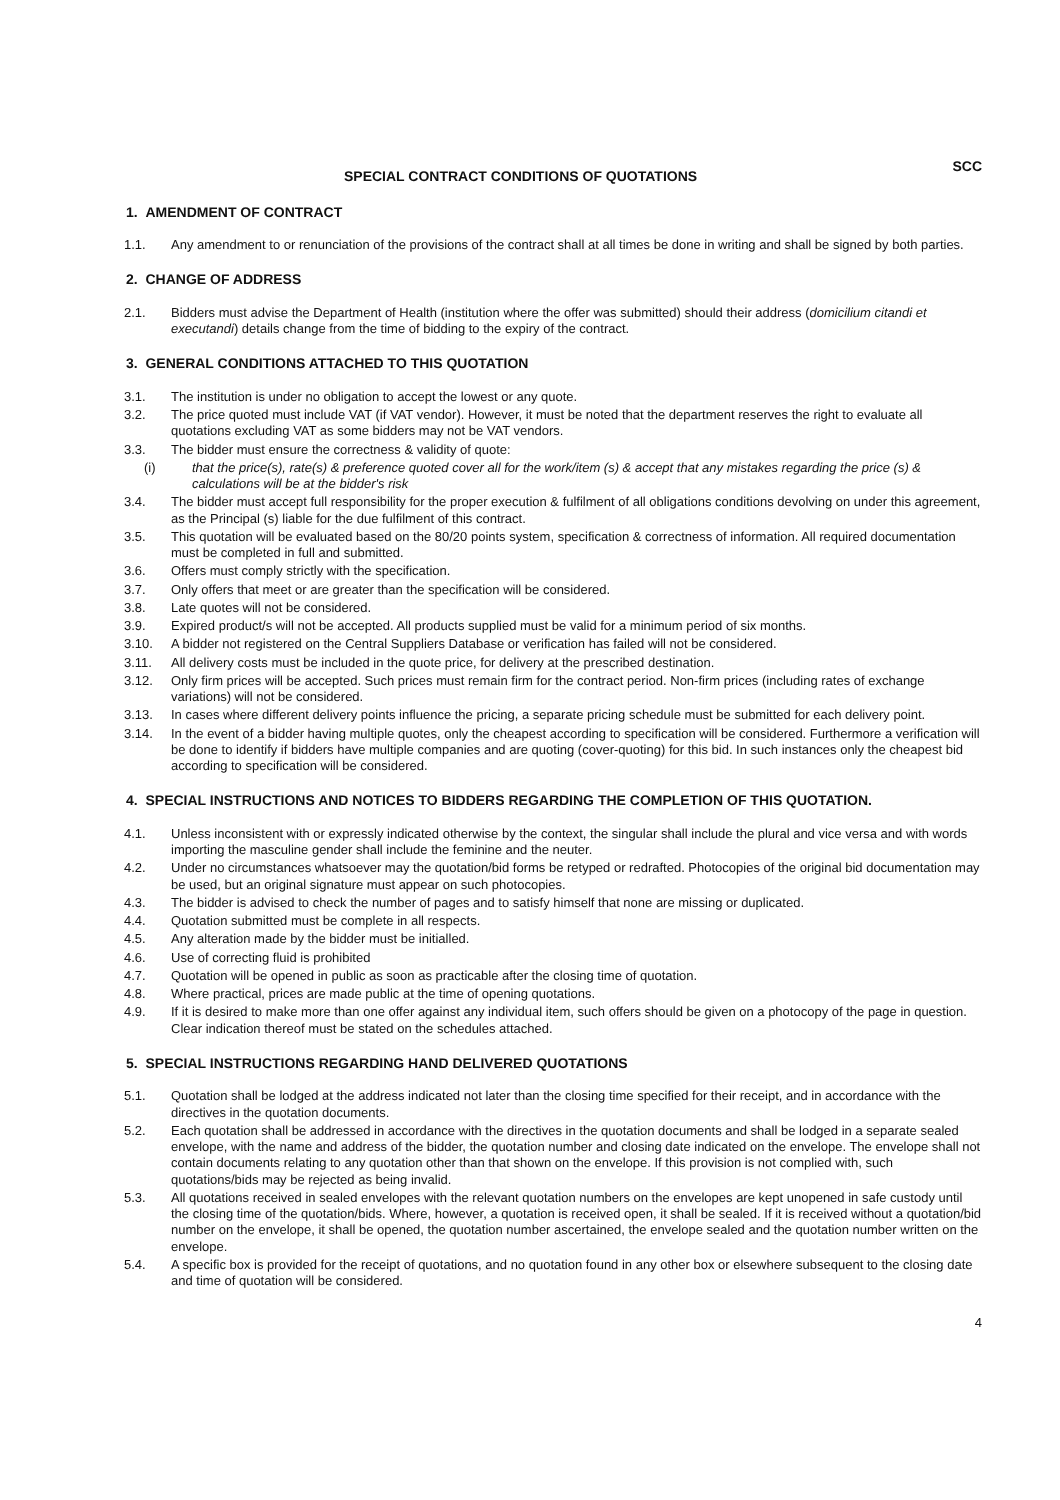SPECIAL CONTRACT CONDITIONS OF QUOTATIONS
SCC
1. AMENDMENT OF CONTRACT
1.1. Any amendment to or renunciation of the provisions of the contract shall at all times be done in writing and shall be signed by both parties.
2. CHANGE OF ADDRESS
2.1. Bidders must advise the Department of Health (institution where the offer was submitted) should their address (domicilium citandi et executandi) details change from the time of bidding to the expiry of the contract.
3. GENERAL CONDITIONS ATTACHED TO THIS QUOTATION
3.1. The institution is under no obligation to accept the lowest or any quote.
3.2. The price quoted must include VAT (if VAT vendor). However, it must be noted that the department reserves the right to evaluate all quotations excluding VAT as some bidders may not be VAT vendors.
3.3. The bidder must ensure the correctness & validity of quote:
(i) that the price(s), rate(s) & preference quoted cover all for the work/item (s) & accept that any mistakes regarding the price (s) & calculations will be at the bidder's risk
3.4. The bidder must accept full responsibility for the proper execution & fulfilment of all obligations conditions devolving on under this agreement, as the Principal (s) liable for the due fulfilment of this contract.
3.5. This quotation will be evaluated based on the 80/20 points system, specification & correctness of information. All required documentation must be completed in full and submitted.
3.6. Offers must comply strictly with the specification.
3.7. Only offers that meet or are greater than the specification will be considered.
3.8. Late quotes will not be considered.
3.9. Expired product/s will not be accepted. All products supplied must be valid for a minimum period of six months.
3.10. A bidder not registered on the Central Suppliers Database or verification has failed will not be considered.
3.11. All delivery costs must be included in the quote price, for delivery at the prescribed destination.
3.12. Only firm prices will be accepted. Such prices must remain firm for the contract period. Non-firm prices (including rates of exchange variations) will not be considered.
3.13. In cases where different delivery points influence the pricing, a separate pricing schedule must be submitted for each delivery point.
3.14. In the event of a bidder having multiple quotes, only the cheapest according to specification will be considered. Furthermore a verification will be done to identify if bidders have multiple companies and are quoting (cover-quoting) for this bid. In such instances only the cheapest bid according to specification will be considered.
4. SPECIAL INSTRUCTIONS AND NOTICES TO BIDDERS REGARDING THE COMPLETION OF THIS QUOTATION.
4.1. Unless inconsistent with or expressly indicated otherwise by the context, the singular shall include the plural and vice versa and with words importing the masculine gender shall include the feminine and the neuter.
4.2. Under no circumstances whatsoever may the quotation/bid forms be retyped or redrafted. Photocopies of the original bid documentation may be used, but an original signature must appear on such photocopies.
4.3. The bidder is advised to check the number of pages and to satisfy himself that none are missing or duplicated.
4.4. Quotation submitted must be complete in all respects.
4.5. Any alteration made by the bidder must be initialled.
4.6. Use of correcting fluid is prohibited
4.7. Quotation will be opened in public as soon as practicable after the closing time of quotation.
4.8. Where practical, prices are made public at the time of opening quotations.
4.9. If it is desired to make more than one offer against any individual item, such offers should be given on a photocopy of the page in question. Clear indication thereof must be stated on the schedules attached.
5. SPECIAL INSTRUCTIONS REGARDING HAND DELIVERED QUOTATIONS
5.1. Quotation shall be lodged at the address indicated not later than the closing time specified for their receipt, and in accordance with the directives in the quotation documents.
5.2. Each quotation shall be addressed in accordance with the directives in the quotation documents and shall be lodged in a separate sealed envelope, with the name and address of the bidder, the quotation number and closing date indicated on the envelope. The envelope shall not contain documents relating to any quotation other than that shown on the envelope. If this provision is not complied with, such quotations/bids may be rejected as being invalid.
5.3. All quotations received in sealed envelopes with the relevant quotation numbers on the envelopes are kept unopened in safe custody until the closing time of the quotation/bids. Where, however, a quotation is received open, it shall be sealed. If it is received without a quotation/bid number on the envelope, it shall be opened, the quotation number ascertained, the envelope sealed and the quotation number written on the envelope.
5.4. A specific box is provided for the receipt of quotations, and no quotation found in any other box or elsewhere subsequent to the closing date and time of quotation will be considered.
4